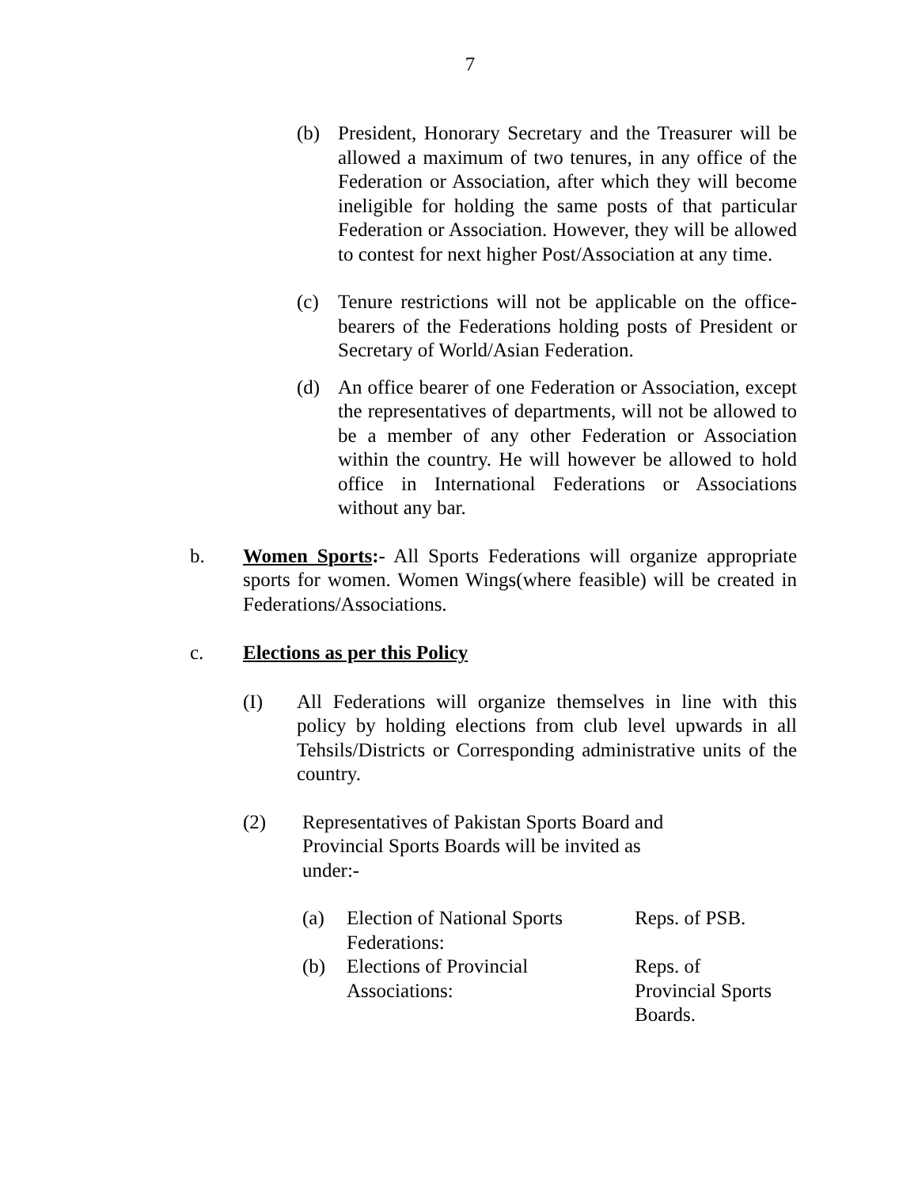7
(b) President, Honorary Secretary and the Treasurer will be allowed a maximum of two tenures, in any office of the Federation or Association, after which they will become ineligible for holding the same posts of that particular Federation or Association. However, they will be allowed to contest for next higher Post/Association at any time.
(c) Tenure restrictions will not be applicable on the office-bearers of the Federations holding posts of President or Secretary of World/Asian Federation.
(d) An office bearer of one Federation or Association, except the representatives of departments, will not be allowed to be a member of any other Federation or Association within the country. He will however be allowed to hold office in International Federations or Associations without any bar.
b. Women Sports:- All Sports Federations will organize appropriate sports for women. Women Wings(where feasible) will be created in Federations/Associations.
c. Elections as per this Policy
(I) All Federations will organize themselves in line with this policy by holding elections from club level upwards in all Tehsils/Districts or Corresponding administrative units of the country.
(2) Representatives of Pakistan Sports Board and Provincial Sports Boards will be invited as under:-
(a) Election of National Sports Federations:
Reps. of PSB.
(b) Elections of Provincial Associations:
Reps. of
Provincial Sports
Boards.